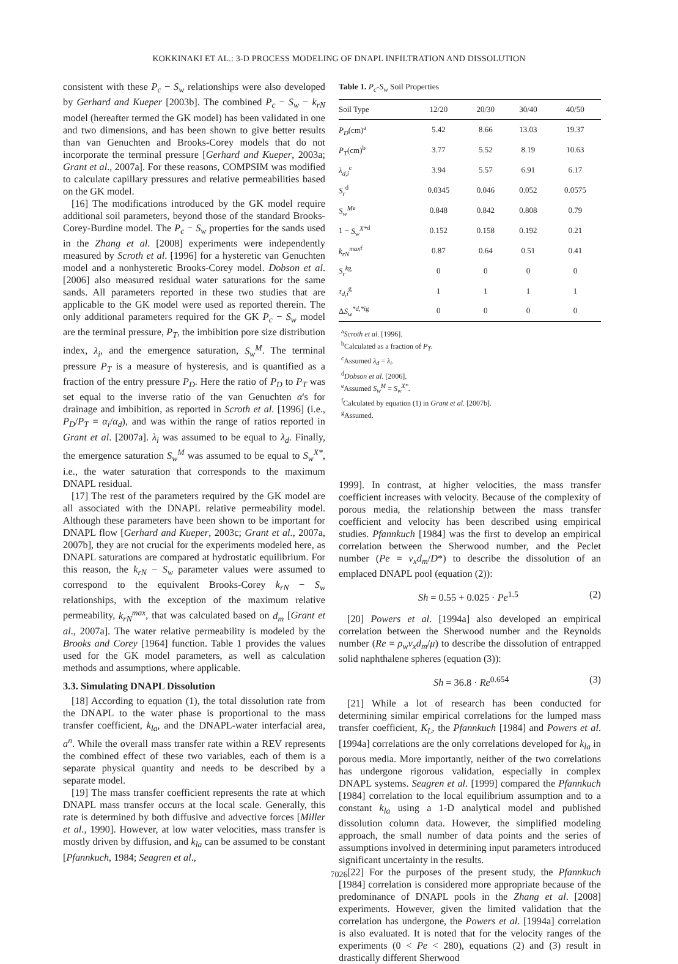KOKKINAKI ET AL.: 3-D PROCESS MODELING OF DNAPL INFILTRATION AND DISSOLUTION
consistent with these P<sub>c</sub> − S<sub>w</sub> relationships were also developed by Gerhard and Kueper [2003b]. The combined P<sub>c</sub> − S<sub>w</sub> − k<sub>rN</sub> model (hereafter termed the GK model) has been validated in one and two dimensions, and has been shown to give better results than van Genuchten and Brooks-Corey models that do not incorporate the terminal pressure [Gerhard and Kueper, 2003a; Grant et al., 2007a]. For these reasons, COMPSIM was modified to calculate capillary pressures and relative permeabilities based on the GK model.
[16] The modifications introduced by the GK model require additional soil parameters, beyond those of the standard Brooks-Corey-Burdine model. The P<sub>c</sub> − S<sub>w</sub> properties for the sands used in the Zhang et al. [2008] experiments were independently measured by Scroth et al. [1996] for a hysteretic van Genuchten model and a nonhysteretic Brooks-Corey model. Dobson et al. [2006] also measured residual water saturations for the same sands. All parameters reported in these two studies that are applicable to the GK model were used as reported therein. The only additional parameters required for the GK P<sub>c</sub> − S<sub>w</sub> model are the terminal pressure, P<sub>T</sub>, the imbibition pore size distribution index, λ<sub>i</sub>, and the emergence saturation, S<sub>w</sub><sup>M</sup>. The terminal pressure P<sub>T</sub> is a measure of hysteresis, and is quantified as a fraction of the entry pressure P<sub>D</sub>. Here the ratio of P<sub>D</sub> to P<sub>T</sub> was set equal to the inverse ratio of the van Genuchten α's for drainage and imbibition, as reported in Scroth et al. [1996] (i.e., P<sub>D</sub>/P<sub>T</sub> = α<sub>i</sub>/α<sub>d</sub>), and was within the range of ratios reported in Grant et al. [2007a]. λ<sub>i</sub> was assumed to be equal to λ<sub>d</sub>. Finally, the emergence saturation S<sub>w</sub><sup>M</sup> was assumed to be equal to S<sub>w</sub><sup>X*</sup>, i.e., the water saturation that corresponds to the maximum DNAPL residual.
[17] The rest of the parameters required by the GK model are all associated with the DNAPL relative permeability model. Although these parameters have been shown to be important for DNAPL flow [Gerhard and Kueper, 2003c; Grant et al., 2007a, 2007b], they are not crucial for the experiments modeled here, as DNAPL saturations are compared at hydrostatic equilibrium. For this reason, the k<sub>rN</sub> − S<sub>w</sub> parameter values were assumed to correspond to the equivalent Brooks-Corey k<sub>rN</sub> − S<sub>w</sub> relationships, with the exception of the maximum relative permeability, k<sub>rN</sub><sup>max</sup>, that was calculated based on d<sub>m</sub> [Grant et al., 2007a]. The water relative permeability is modeled by the Brooks and Corey [1964] function. Table 1 provides the values used for the GK model parameters, as well as calculation methods and assumptions, where applicable.
3.3. Simulating DNAPL Dissolution
[18] According to equation (1), the total dissolution rate from the DNAPL to the water phase is proportional to the mass transfer coefficient, k<sub>la</sub>, and the DNAPL-water interfacial area, a<sup>n</sup>. While the overall mass transfer rate within a REV represents the combined effect of these two variables, each of them is a separate physical quantity and needs to be described by a separate model.
[19] The mass transfer coefficient represents the rate at which DNAPL mass transfer occurs at the local scale. Generally, this rate is determined by both diffusive and advective forces [Miller et al., 1990]. However, at low water velocities, mass transfer is mostly driven by diffusion, and k<sub>la</sub> can be assumed to be constant [Pfannkuch, 1984; Seagren et al.,
Table 1. P<sub>c</sub>-S<sub>w</sub> Soil Properties
| Soil Type | 12/20 | 20/30 | 30/40 | 40/50 |
| --- | --- | --- | --- | --- |
| P<sub>D</sub> (cm)<sup>a</sup> | 5.42 | 8.66 | 13.03 | 19.37 |
| P<sub>T</sub> (cm)<sup>b</sup> | 3.77 | 5.52 | 8.19 | 10.63 |
| λ<sub>d,i</sub><sup>c</sup> | 3.94 | 5.57 | 6.91 | 6.17 |
| S<sub>r</sub><sup>d</sup> | 0.0345 | 0.046 | 0.052 | 0.0575 |
| S<sub>w</sub><sup>M</sup><sup>e</sup> | 0.848 | 0.842 | 0.808 | 0.79 |
| 1 − S<sub>w</sub><sup>X*</sup><sup>d</sup> | 0.152 | 0.158 | 0.192 | 0.21 |
| k<sub>rN</sub><sup>max</sup><sup>f</sup> | 0.87 | 0.64 | 0.51 | 0.41 |
| S<sub>r</sub><sup>k</sup><sup>g</sup> | 0 | 0 | 0 | 0 |
| τ<sub>d,i</sub><sup>g</sup> | 1 | 1 | 1 | 1 |
| Δ S<sub>w</sub><sup>*d,*i</sup><sup>g</sup> | 0 | 0 | 0 | 0 |
<sup>a</sup> Scroth et al. [1996].
<sup>b</sup> Calculated as a fraction of P<sub>T</sub>.
<sup>c</sup> Assumed λ<sub>d</sub> = λ<sub>i</sub>.
<sup>d</sup> Dobson et al. [2006].
<sup>e</sup> Assumed S<sub>w</sub><sup>M</sup> = S<sub>w</sub><sup>X*</sup>.
<sup>f</sup> Calculated by equation (1) in Grant et al. [2007b].
<sup>g</sup> Assumed.
1999]. In contrast, at higher velocities, the mass transfer coefficient increases with velocity. Because of the complexity of porous media, the relationship between the mass transfer coefficient and velocity has been described using empirical studies. Pfannkuch [1984] was the first to develop an empirical correlation between the Sherwood number, and the Peclet number (Pe = v<sub>x</sub>d<sub>m</sub>/D*) to describe the dissolution of an emplaced DNAPL pool (equation (2)):
Sh = 0.55 + 0.025 · Pe<sup>1.5</sup> (2)
[20] Powers et al. [1994a] also developed an empirical correlation between the Sherwood number and the Reynolds number (Re = ρ<sub>w</sub>v<sub>x</sub>d<sub>m</sub>/μ) to describe the dissolution of entrapped solid naphthalene spheres (equation (3)):
Sh = 36.8 · Re<sup>0.654</sup> (3)
[21] While a lot of research has been conducted for determining similar empirical correlations for the lumped mass transfer coefficient, K<sub>L</sub>, the Pfannkuch [1984] and Powers et al. [1994a] correlations are the only correlations developed for k<sub>la</sub> in porous media. More importantly, neither of the two correlations has undergone rigorous validation, especially in complex DNAPL systems. Seagren et al. [1999] compared the Pfannkuch [1984] correlation to the local equilibrium assumption and to a constant k<sub>la</sub> using a 1-D analytical model and published dissolution column data. However, the simplified modeling approach, the small number of data points and the series of assumptions involved in determining input parameters introduced significant uncertainty in the results.
[22] For the purposes of the present study, the Pfannkuch [1984] correlation is considered more appropriate because of the predominance of DNAPL pools in the Zhang et al. [2008] experiments. However, given the limited validation that the correlation has undergone, the Powers et al. [1994a] correlation is also evaluated. It is noted that for the velocity ranges of the experiments (0 < Pe < 280), equations (2) and (3) result in drastically different Sherwood
7026